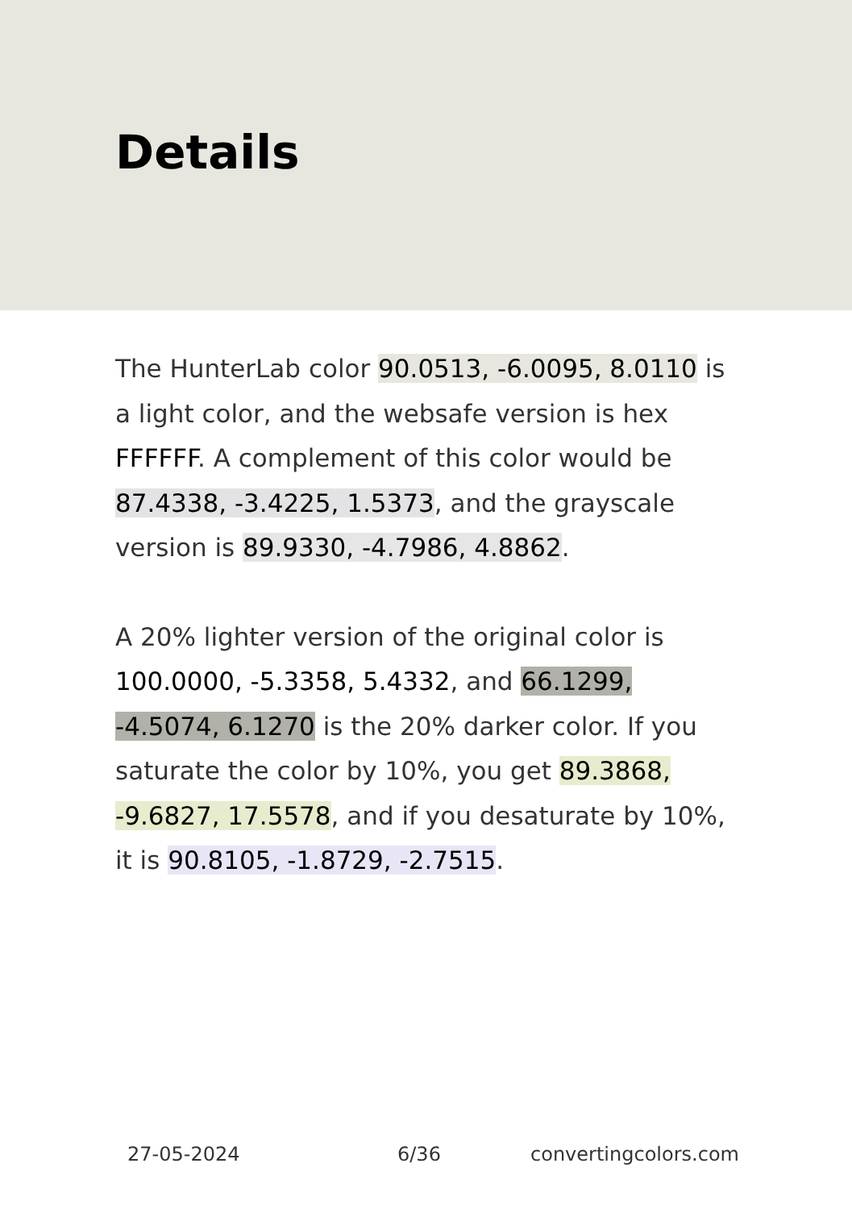Details
The HunterLab color 90.0513, -6.0095, 8.0110 is a light color, and the websafe version is hex FFFFFF. A complement of this color would be 87.4338, -3.4225, 1.5373, and the grayscale version is 89.9330, -4.7986, 4.8862.
A 20% lighter version of the original color is 100.0000, -5.3358, 5.4332, and 66.1299, -4.5074, 6.1270 is the 20% darker color. If you saturate the color by 10%, you get 89.3868, -9.6827, 17.5578, and if you desaturate by 10%, it is 90.8105, -1.8729, -2.7515.
27-05-2024 6/36 convertingcolors.com